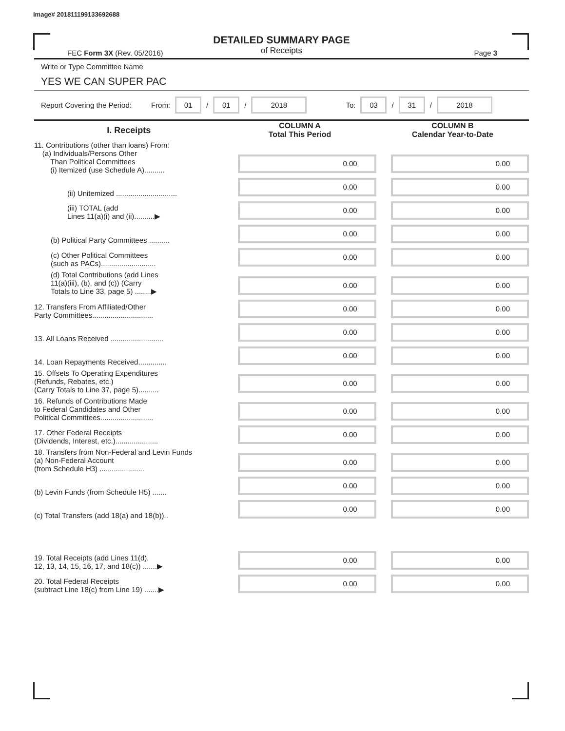Image# 201811199133692688
DETAILED SUMMARY PAGE
of Receipts
FEC Form 3X (Rev. 05/2016) Page 3
Write or Type Committee Name
YES WE CAN SUPER PAC
Report Covering the Period: From: 01 / 01 / 2018 To: 03 / 31 / 2018
| I. Receipts | COLUMN A Total This Period | COLUMN B Calendar Year-to-Date |
| --- | --- | --- |
| 11. Contributions (other than loans) From: (a) Individuals/Persons Other Than Political Committees (i) Itemized (use Schedule A).......... | 0.00 | 0.00 |
| (ii) Unitemized .............................. | 0.00 | 0.00 |
| (iii) TOTAL (add Lines 11(a)(i) and (ii)..........▶ | 0.00 | 0.00 |
| (b) Political Party Committees .......... | 0.00 | 0.00 |
| (c) Other Political Committees (such as PACs)........................... | 0.00 | 0.00 |
| (d) Total Contributions (add Lines 11(a)(iii), (b), and (c)) (Carry Totals to Line 33, page 5) ........▶ | 0.00 | 0.00 |
| 12. Transfers From Affiliated/Other Party Committees.............................. | 0.00 | 0.00 |
| 13. All Loans Received .......................... | 0.00 | 0.00 |
| 14. Loan Repayments Received.............. | 0.00 | 0.00 |
| 15. Offsets To Operating Expenditures (Refunds, Rebates, etc.) (Carry Totals to Line 37, page 5).......... | 0.00 | 0.00 |
| 16. Refunds of Contributions Made to Federal Candidates and Other Political Committees.......................... | 0.00 | 0.00 |
| 17. Other Federal Receipts (Dividends, Interest, etc.)..................... | 0.00 | 0.00 |
| 18. Transfers from Non-Federal and Levin Funds (a) Non-Federal Account (from Schedule H3) ...................... | 0.00 | 0.00 |
| (b) Levin Funds (from Schedule H5) ....... | 0.00 | 0.00 |
| (c) Total Transfers (add 18(a) and 18(b)).. | 0.00 | 0.00 |
| 19. Total Receipts (add Lines 11(d), 12, 13, 14, 15, 16, 17, and 18(c)) .......▶ | 0.00 | 0.00 |
| 20. Total Federal Receipts (subtract Line 18(c) from Line 19) .......▶ | 0.00 | 0.00 |